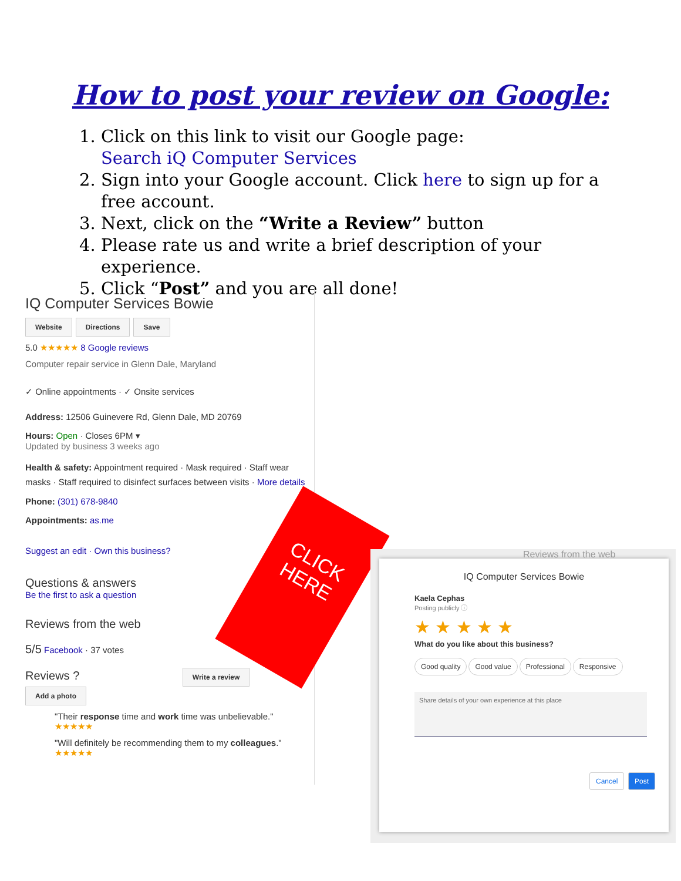How to post your review on Google:
1. Click on this link to visit our Google page:
Search iQ Computer Services
2. Sign into your Google account. Click here to sign up for a free account.
3. Next, click on the “Write a Review” button
4. Please rate us and write a brief description of your experience.
5. Click “Post” and you are all done!
IQ Computer Services Bowie
Website Directions Save
5.0 ★★★★★ 8 Google reviews
Computer repair service in Glenn Dale, Maryland
✓ Online appointments · ✓ Onsite services
Address: 12506 Guinevere Rd, Glenn Dale, MD 20769
Hours: Open · Closes 6PM ▾
Updated by business 3 weeks ago
Health & safety: Appointment required · Mask required · Staff wear masks · Staff required to disinfect surfaces between visits · More details
Phone: (301) 678-9840
Appointments: as.me
Suggest an edit · Own this business?
Questions & answers
Be the first to ask a question
Reviews from the web
5/5 Facebook · 37 votes
Reviews ? Write a review Add a photo
"Their response time and work time was unbelievable."
★★★★★
"Will definitely be recommending them to my colleagues."
★★★★★
CLICK
HERE
Reviews from the web
IQ Computer Services Bowie
Kaela Cephas
Posting publicly ⓘ
★ ★ ★ ★ ★
What do you like about this business?
Good quality Good value Professional Responsive
Share details of your own experience at this place
Cancel Post